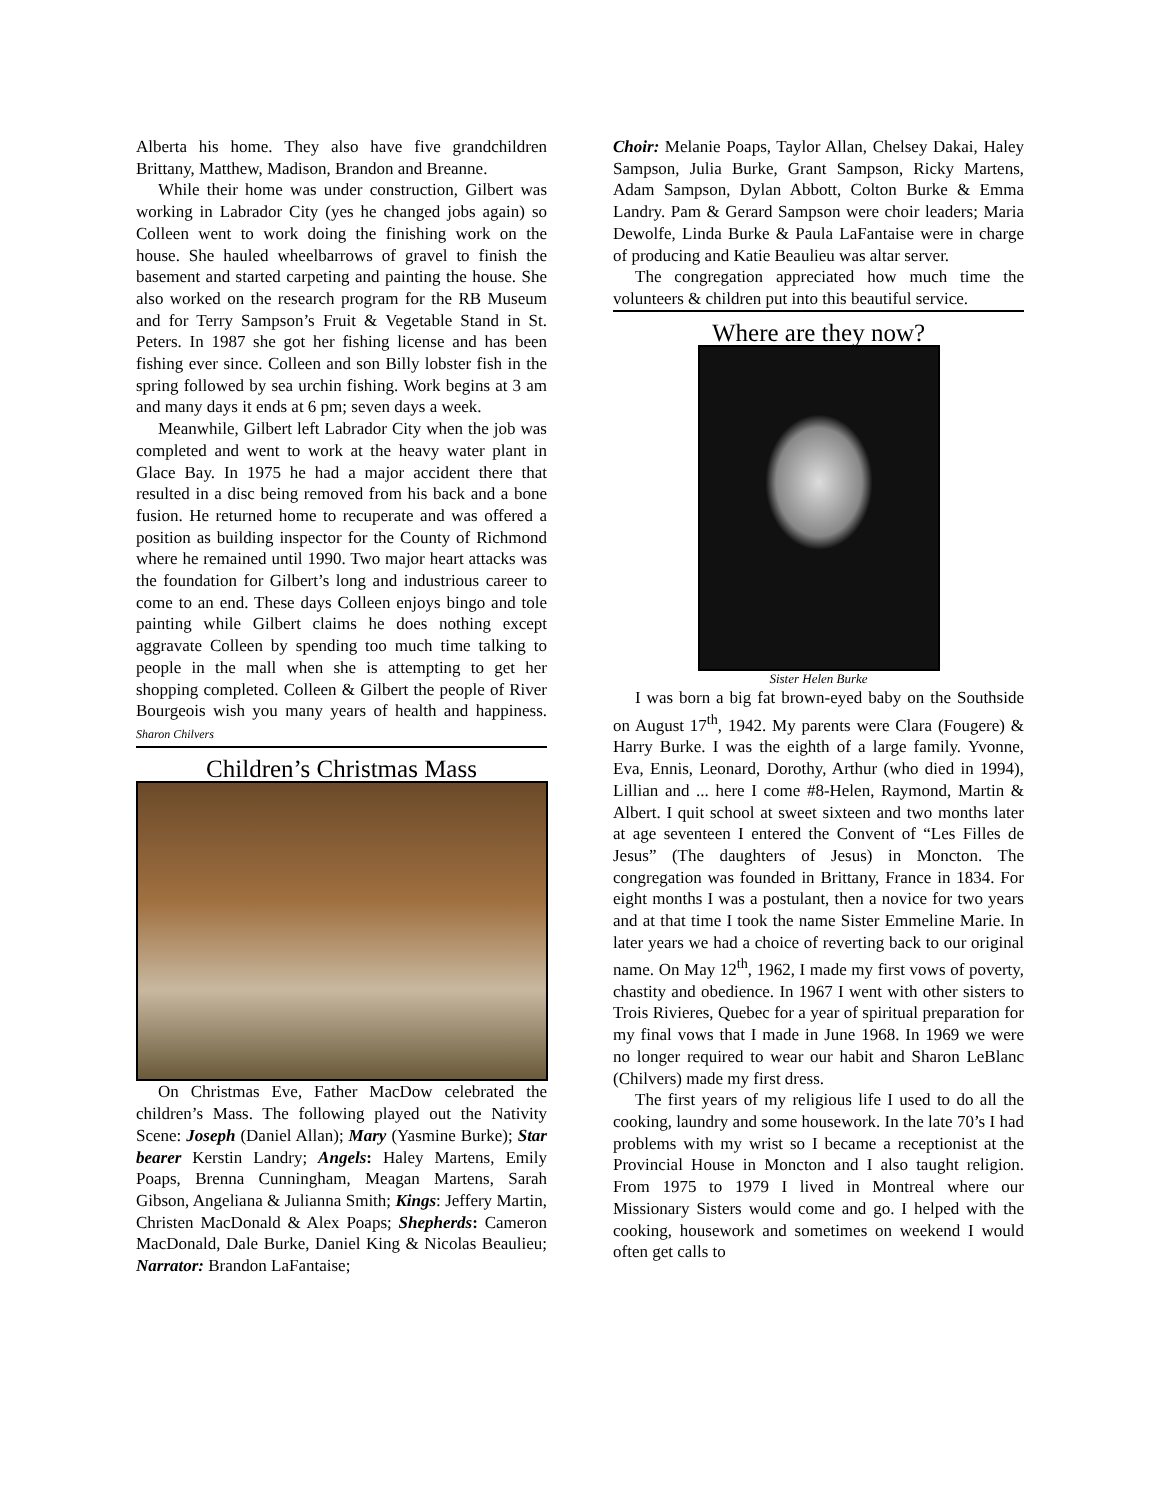Alberta his home. They also have five grandchildren Brittany, Matthew, Madison, Brandon and Breanne.
While their home was under construction, Gilbert was working in Labrador City (yes he changed jobs again) so Colleen went to work doing the finishing work on the house. She hauled wheelbarrows of gravel to finish the basement and started carpeting and painting the house. She also worked on the research program for the RB Museum and for Terry Sampson’s Fruit & Vegetable Stand in St. Peters. In 1987 she got her fishing license and has been fishing ever since. Colleen and son Billy lobster fish in the spring followed by sea urchin fishing. Work begins at 3 am and many days it ends at 6 pm; seven days a week.
Meanwhile, Gilbert left Labrador City when the job was completed and went to work at the heavy water plant in Glace Bay. In 1975 he had a major accident there that resulted in a disc being removed from his back and a bone fusion. He returned home to recuperate and was offered a position as building inspector for the County of Richmond where he remained until 1990. Two major heart attacks was the foundation for Gilbert’s long and industrious career to come to an end. These days Colleen enjoys bingo and tole painting while Gilbert claims he does nothing except aggravate Colleen by spending too much time talking to people in the mall when she is attempting to get her shopping completed. Colleen & Gilbert the people of River Bourgeois wish you many years of health and happiness. Sharon Chilvers
Children’s Christmas Mass
On Christmas Eve, Father MacDow celebrated the children’s Mass. The following played out the Nativity Scene: Joseph (Daniel Allan); Mary (Yasmine Burke); Star bearer Kerstin Landry; Angels: Haley Martens, Emily Poaps, Brenna Cunningham, Meagan Martens, Sarah Gibson, Angeliana & Julianna Smith; Kings: Jeffery Martin, Christen MacDonald & Alex Poaps; Shepherds: Cameron MacDonald, Dale Burke, Daniel King & Nicolas Beaulieu; Narrator: Brandon LaFantaise;
Choir: Melanie Poaps, Taylor Allan, Chelsey Dakai, Haley Sampson, Julia Burke, Grant Sampson, Ricky Martens, Adam Sampson, Dylan Abbott, Colton Burke & Emma Landry. Pam & Gerard Sampson were choir leaders; Maria Dewolfe, Linda Burke & Paula LaFantaise were in charge of producing and Katie Beaulieu was altar server.
The congregation appreciated how much time the volunteers & children put into this beautiful service.
Where are they now?
Sister Helen Burke
I was born a big fat brown-eyed baby on the Southside on August 17<sup>th</sup>, 1942. My parents were Clara (Fougere) & Harry Burke. I was the eighth of a large family. Yvonne, Eva, Ennis, Leonard, Dorothy, Arthur (who died in 1994), Lillian and ... here I come #8-Helen, Raymond, Martin & Albert. I quit school at sweet sixteen and two months later at age seventeen I entered the Convent of “Les Filles de Jesus” (The daughters of Jesus) in Moncton. The congregation was founded in Brittany, France in 1834. For eight months I was a postulant, then a novice for two years and at that time I took the name Sister Emmeline Marie. In later years we had a choice of reverting back to our original name. On May 12<sup>th</sup>, 1962, I made my first vows of poverty, chastity and obedience. In 1967 I went with other sisters to Trois Rivieres, Quebec for a year of spiritual preparation for my final vows that I made in June 1968. In 1969 we were no longer required to wear our habit and Sharon LeBlanc (Chilvers) made my first dress.
The first years of my religious life I used to do all the cooking, laundry and some housework. In the late 70’s I had problems with my wrist so I became a receptionist at the Provincial House in Moncton and I also taught religion. From 1975 to 1979 I lived in Montreal where our Missionary Sisters would come and go. I helped with the cooking, housework and sometimes on weekend I would often get calls to